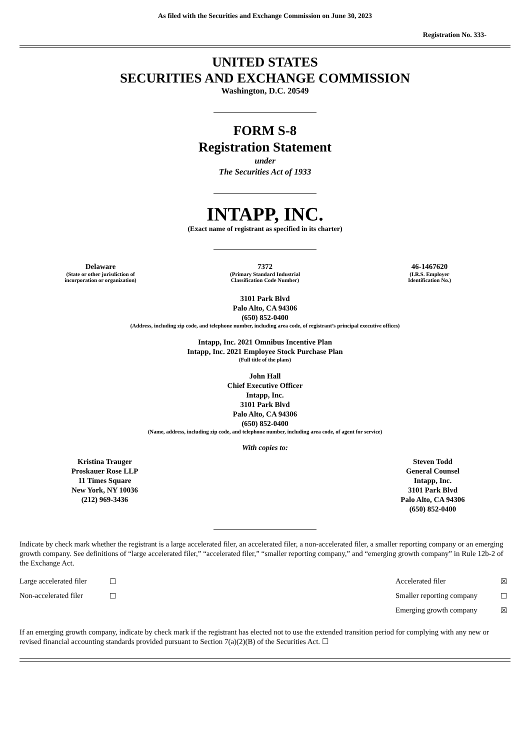As filed with the Securities and Exchange Commission on June 30, 2023
Registration No. 333-
UNITED STATES
SECURITIES AND EXCHANGE COMMISSION
Washington, D.C. 20549
FORM S-8
Registration Statement
under
The Securities Act of 1933
INTAPP, INC.
(Exact name of registrant as specified in its charter)
| Delaware (State or other jurisdiction of incorporation or organization) | 7372 (Primary Standard Industrial Classification Code Number) | 46-1467620 (I.R.S. Employer Identification No.) |
3101 Park Blvd
Palo Alto, CA 94306
(650) 852-0400
(Address, including zip code, and telephone number, including area code, of registrant’s principal executive offices)
Intapp, Inc. 2021 Omnibus Incentive Plan
Intapp, Inc. 2021 Employee Stock Purchase Plan
(Full title of the plans)
John Hall
Chief Executive Officer
Intapp, Inc.
3101 Park Blvd
Palo Alto, CA 94306
(650) 852-0400
(Name, address, including zip code, and telephone number, including area code, of agent for service)
With copies to:
| Kristina Trauger Proskauer Rose LLP 11 Times Square New York, NY 10036 (212) 969-3436 | Steven Todd General Counsel Intapp, Inc. 3101 Park Blvd Palo Alto, CA 94306 (650) 852-0400 |
Indicate by check mark whether the registrant is a large accelerated filer, an accelerated filer, a non-accelerated filer, a smaller reporting company or an emerging growth company. See definitions of “large accelerated filer,” “accelerated filer,” “smaller reporting company,” and “emerging growth company” in Rule 12b-2 of the Exchange Act.
| Large accelerated filer | ☐ | Accelerated filer | ☒ |
| Non-accelerated filer | ☐ | Smaller reporting company | ☐ |
| | | Emerging growth company | ☒ |
If an emerging growth company, indicate by check mark if the registrant has elected not to use the extended transition period for complying with any new or revised financial accounting standards provided pursuant to Section 7(a)(2)(B) of the Securities Act. ☐